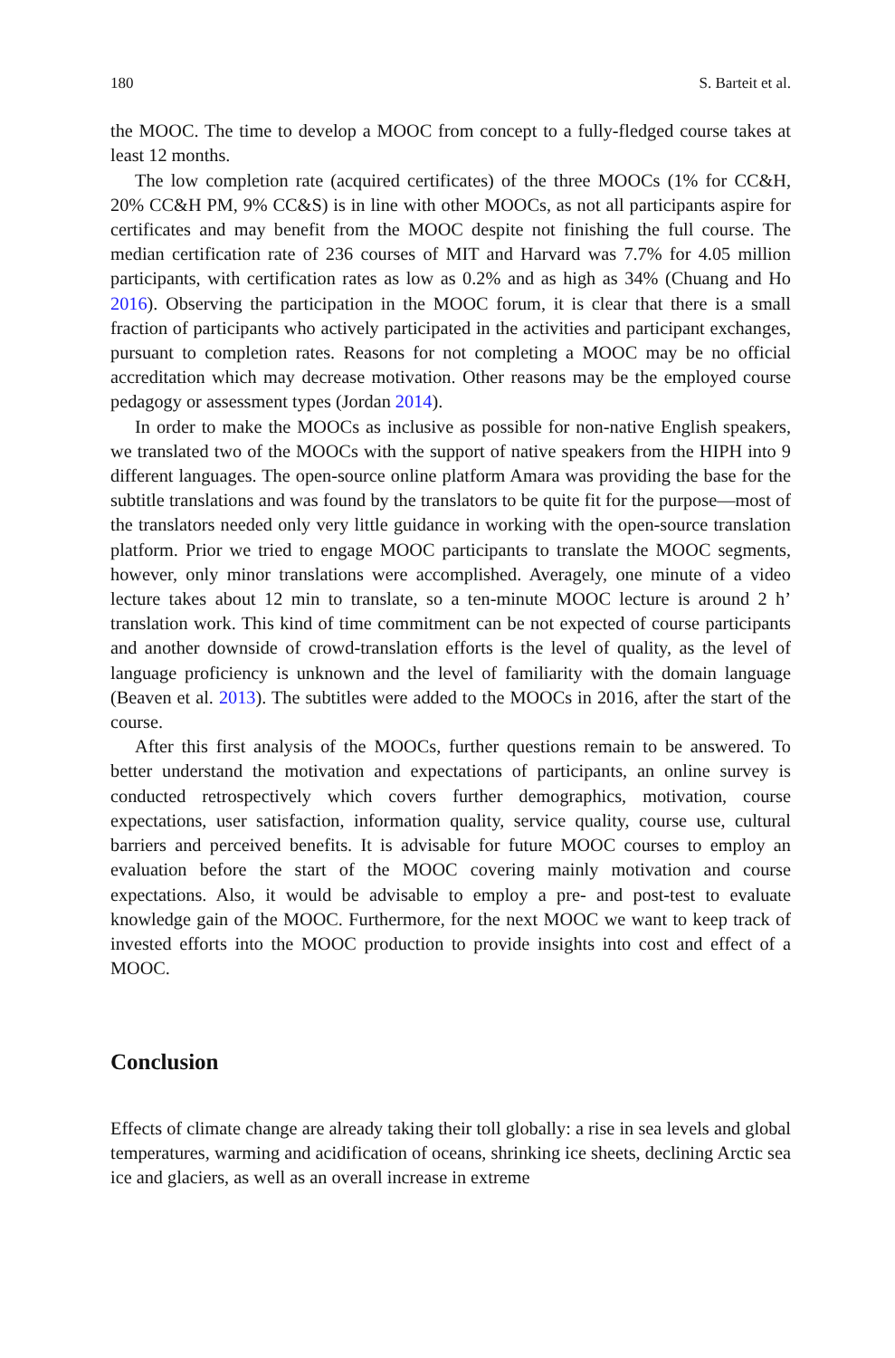180 S. Barteit et al.
the MOOC. The time to develop a MOOC from concept to a fully-fledged course takes at least 12 months.
The low completion rate (acquired certificates) of the three MOOCs (1% for CC&H, 20% CC&H PM, 9% CC&S) is in line with other MOOCs, as not all participants aspire for certificates and may benefit from the MOOC despite not finishing the full course. The median certification rate of 236 courses of MIT and Harvard was 7.7% for 4.05 million participants, with certification rates as low as 0.2% and as high as 34% (Chuang and Ho 2016). Observing the participation in the MOOC forum, it is clear that there is a small fraction of participants who actively participated in the activities and participant exchanges, pursuant to completion rates. Reasons for not completing a MOOC may be no official accreditation which may decrease motivation. Other reasons may be the employed course pedagogy or assessment types (Jordan 2014).
In order to make the MOOCs as inclusive as possible for non-native English speakers, we translated two of the MOOCs with the support of native speakers from the HIPH into 9 different languages. The open-source online platform Amara was providing the base for the subtitle translations and was found by the translators to be quite fit for the purpose—most of the translators needed only very little guidance in working with the open-source translation platform. Prior we tried to engage MOOC participants to translate the MOOC segments, however, only minor translations were accomplished. Averagely, one minute of a video lecture takes about 12 min to translate, so a ten-minute MOOC lecture is around 2 h’ translation work. This kind of time commitment can be not expected of course participants and another downside of crowd-translation efforts is the level of quality, as the level of language proficiency is unknown and the level of familiarity with the domain language (Beaven et al. 2013). The subtitles were added to the MOOCs in 2016, after the start of the course.
After this first analysis of the MOOCs, further questions remain to be answered. To better understand the motivation and expectations of participants, an online survey is conducted retrospectively which covers further demographics, motivation, course expectations, user satisfaction, information quality, service quality, course use, cultural barriers and perceived benefits. It is advisable for future MOOC courses to employ an evaluation before the start of the MOOC covering mainly motivation and course expectations. Also, it would be advisable to employ a pre- and post-test to evaluate knowledge gain of the MOOC. Furthermore, for the next MOOC we want to keep track of invested efforts into the MOOC production to provide insights into cost and effect of a MOOC.
Conclusion
Effects of climate change are already taking their toll globally: a rise in sea levels and global temperatures, warming and acidification of oceans, shrinking ice sheets, declining Arctic sea ice and glaciers, as well as an overall increase in extreme